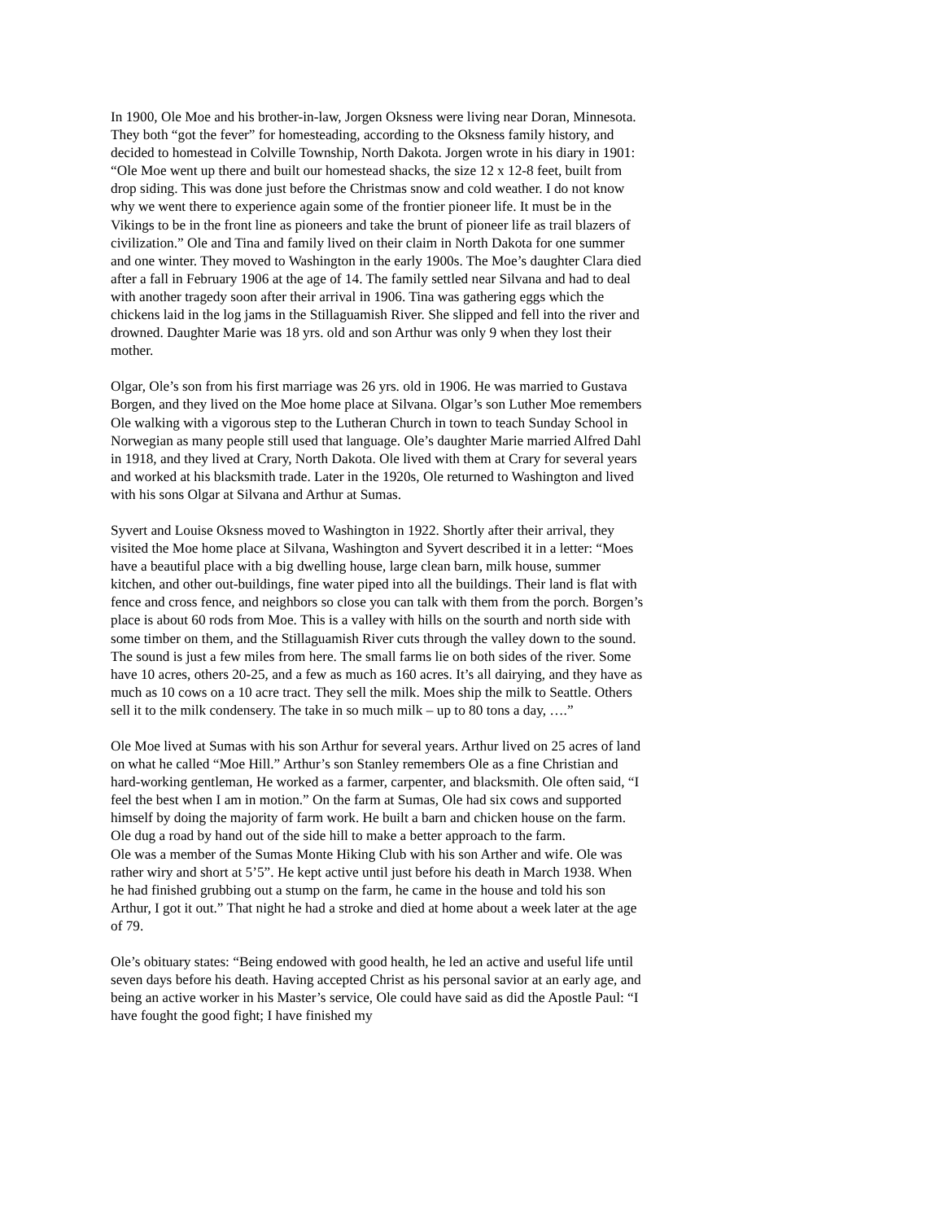In 1900, Ole Moe and his brother-in-law, Jorgen Oksness were living near Doran, Minnesota. They both “got the fever” for homesteading, according to the Oksness family history, and decided to homestead in Colville Township, North Dakota. Jorgen wrote in his diary in 1901: “Ole Moe went up there and built our homestead shacks, the size 12 x 12-8 feet, built from drop siding. This was done just before the Christmas snow and cold weather. I do not know why we went there to experience again some of the frontier pioneer life. It must be in the Vikings to be in the front line as pioneers and take the brunt of pioneer life as trail blazers of civilization.” Ole and Tina and family lived on their claim in North Dakota for one summer and one winter. They moved to Washington in the early 1900s. The Moe’s daughter Clara died after a fall in February 1906 at the age of 14. The family settled near Silvana and had to deal with another tragedy soon after their arrival in 1906. Tina was gathering eggs which the chickens laid in the log jams in the Stillaguamish River. She slipped and fell into the river and drowned. Daughter Marie was 18 yrs. old and son Arthur was only 9 when they lost their mother.
Olgar, Ole’s son from his first marriage was 26 yrs. old in 1906. He was married to Gustava Borgen, and they lived on the Moe home place at Silvana. Olgar’s son Luther Moe remembers Ole walking with a vigorous step to the Lutheran Church in town to teach Sunday School in Norwegian as many people still used that language. Ole’s daughter Marie married Alfred Dahl in 1918, and they lived at Crary, North Dakota. Ole lived with them at Crary for several years and worked at his blacksmith trade. Later in the 1920s, Ole returned to Washington and lived with his sons Olgar at Silvana and Arthur at Sumas.
Syvert and Louise Oksness moved to Washington in 1922. Shortly after their arrival, they visited the Moe home place at Silvana, Washington and Syvert described it in a letter: “Moes have a beautiful place with a big dwelling house, large clean barn, milk house, summer kitchen, and other out-buildings, fine water piped into all the buildings. Their land is flat with fence and cross fence, and neighbors so close you can talk with them from the porch. Borgen’s place is about 60 rods from Moe. This is a valley with hills on the sourth and north side with some timber on them, and the Stillaguamish River cuts through the valley down to the sound. The sound is just a few miles from here. The small farms lie on both sides of the river. Some have 10 acres, others 20-25, and a few as much as 160 acres. It’s all dairying, and they have as much as 10 cows on a 10 acre tract. They sell the milk. Moes ship the milk to Seattle. Others sell it to the milk condensery. The take in so much milk – up to 80 tons a day, ….”
Ole Moe lived at Sumas with his son Arthur for several years. Arthur lived on 25 acres of land on what he called “Moe Hill.” Arthur’s son Stanley remembers Ole as a fine Christian and hard-working gentleman, He worked as a farmer, carpenter, and blacksmith. Ole often said, “I feel the best when I am in motion.” On the farm at Sumas, Ole had six cows and supported himself by doing the majority of farm work. He built a barn and chicken house on the farm. Ole dug a road by hand out of the side hill to make a better approach to the farm.
Ole was a member of the Sumas Monte Hiking Club with his son Arther and wife. Ole was rather wiry and short at 5’5”. He kept active until just before his death in March 1938. When he had finished grubbing out a stump on the farm, he came in the house and told his son Arthur, I got it out.” That night he had a stroke and died at home about a week later at the age of 79.
Ole’s obituary states: “Being endowed with good health, he led an active and useful life until seven days before his death. Having accepted Christ as his personal savior at an early age, and being an active worker in his Master’s service, Ole could have said as did the Apostle Paul: “I have fought the good fight; I have finished my